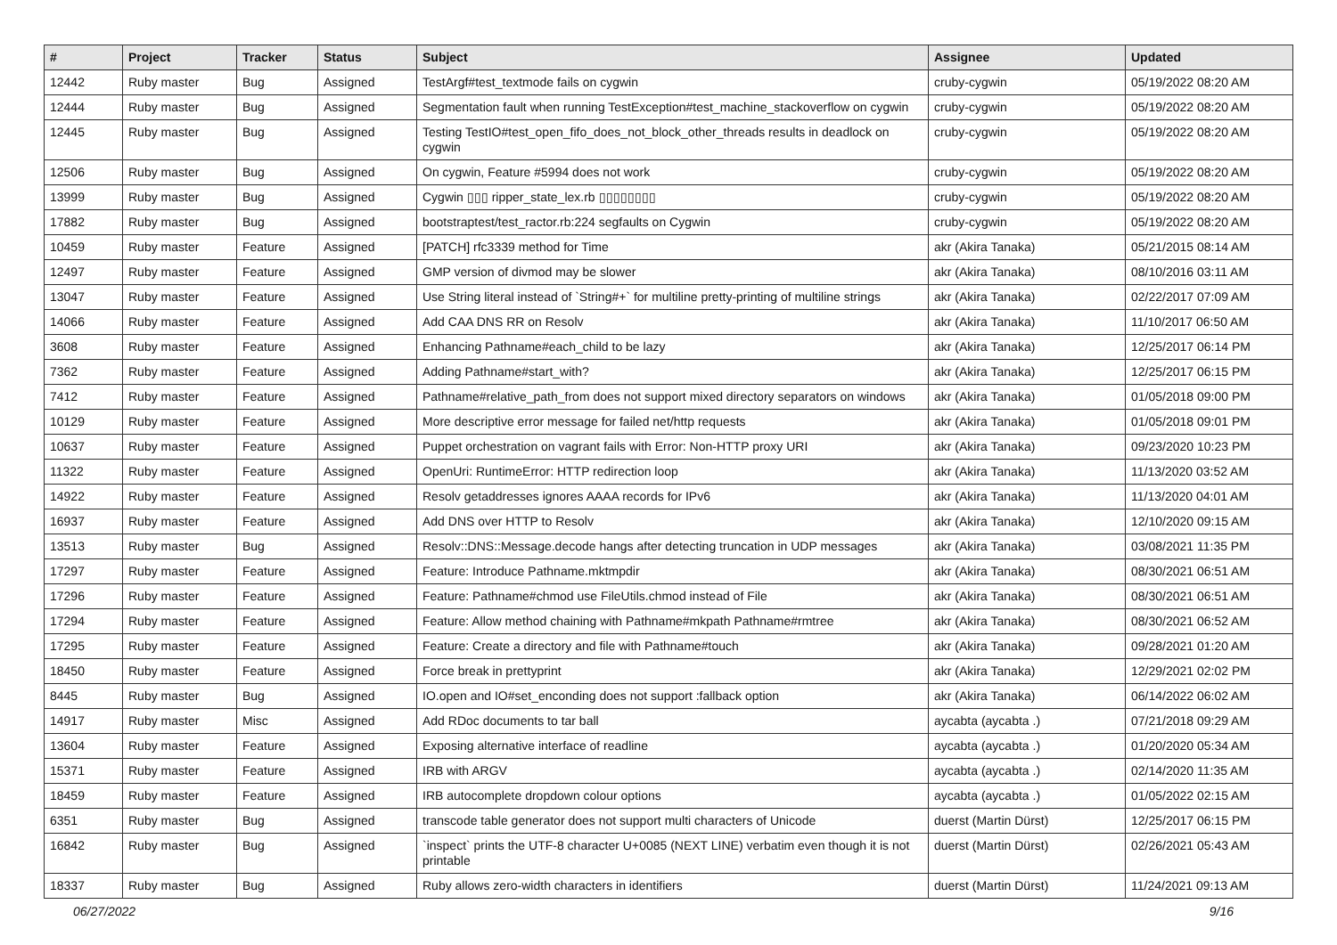| # | Project | Tracker | Status | Subject | Assignee | Updated |
| --- | --- | --- | --- | --- | --- | --- |
| 12442 | Ruby master | Bug | Assigned | TestArgf#test_textmode fails on cygwin | cruby-cygwin | 05/19/2022 08:20 AM |
| 12444 | Ruby master | Bug | Assigned | Segmentation fault when running TestException#test_machine_stackoverflow on cygwin | cruby-cygwin | 05/19/2022 08:20 AM |
| 12445 | Ruby master | Bug | Assigned | Testing TestIO#test_open_fifo_does_not_block_other_threads results in deadlock on cygwin | cruby-cygwin | 05/19/2022 08:20 AM |
| 12506 | Ruby master | Bug | Assigned | On cygwin, Feature #5994 does not work | cruby-cygwin | 05/19/2022 08:20 AM |
| 13999 | Ruby master | Bug | Assigned | Cygwin ▯▯▯ ripper_state_lex.rb ▯▯▯▯▯▯▯▯ | cruby-cygwin | 05/19/2022 08:20 AM |
| 17882 | Ruby master | Bug | Assigned | bootstraptest/test_ractor.rb:224 segfaults on Cygwin | cruby-cygwin | 05/19/2022 08:20 AM |
| 10459 | Ruby master | Feature | Assigned | [PATCH] rfc3339 method for Time | akr (Akira Tanaka) | 05/21/2015 08:14 AM |
| 12497 | Ruby master | Feature | Assigned | GMP version of divmod may be slower | akr (Akira Tanaka) | 08/10/2016 03:11 AM |
| 13047 | Ruby master | Feature | Assigned | Use String literal instead of `String#+` for multiline pretty-printing of multiline strings | akr (Akira Tanaka) | 02/22/2017 07:09 AM |
| 14066 | Ruby master | Feature | Assigned | Add CAA DNS RR on Resolv | akr (Akira Tanaka) | 11/10/2017 06:50 AM |
| 3608 | Ruby master | Feature | Assigned | Enhancing Pathname#each_child to be lazy | akr (Akira Tanaka) | 12/25/2017 06:14 PM |
| 7362 | Ruby master | Feature | Assigned | Adding Pathname#start_with? | akr (Akira Tanaka) | 12/25/2017 06:15 PM |
| 7412 | Ruby master | Feature | Assigned | Pathname#relative_path_from does not support mixed directory separators on windows | akr (Akira Tanaka) | 01/05/2018 09:00 PM |
| 10129 | Ruby master | Feature | Assigned | More descriptive error message for failed net/http requests | akr (Akira Tanaka) | 01/05/2018 09:01 PM |
| 10637 | Ruby master | Feature | Assigned | Puppet orchestration on vagrant fails with Error: Non-HTTP proxy URI | akr (Akira Tanaka) | 09/23/2020 10:23 PM |
| 11322 | Ruby master | Feature | Assigned | OpenUri: RuntimeError: HTTP redirection loop | akr (Akira Tanaka) | 11/13/2020 03:52 AM |
| 14922 | Ruby master | Feature | Assigned | Resolv getaddresses ignores AAAA records for IPv6 | akr (Akira Tanaka) | 11/13/2020 04:01 AM |
| 16937 | Ruby master | Feature | Assigned | Add DNS over HTTP to Resolv | akr (Akira Tanaka) | 12/10/2020 09:15 AM |
| 13513 | Ruby master | Bug | Assigned | Resolv::DNS::Message.decode hangs after detecting truncation in UDP messages | akr (Akira Tanaka) | 03/08/2021 11:35 PM |
| 17297 | Ruby master | Feature | Assigned | Feature: Introduce Pathname.mktmpdir | akr (Akira Tanaka) | 08/30/2021 06:51 AM |
| 17296 | Ruby master | Feature | Assigned | Feature: Pathname#chmod use FileUtils.chmod instead of File | akr (Akira Tanaka) | 08/30/2021 06:51 AM |
| 17294 | Ruby master | Feature | Assigned | Feature: Allow method chaining with Pathname#mkpath Pathname#rmtree | akr (Akira Tanaka) | 08/30/2021 06:52 AM |
| 17295 | Ruby master | Feature | Assigned | Feature: Create a directory and file with Pathname#touch | akr (Akira Tanaka) | 09/28/2021 01:20 AM |
| 18450 | Ruby master | Feature | Assigned | Force break in prettyprint | akr (Akira Tanaka) | 12/29/2021 02:02 PM |
| 8445 | Ruby master | Bug | Assigned | IO.open and IO#set_enconding does not support :fallback option | akr (Akira Tanaka) | 06/14/2022 06:02 AM |
| 14917 | Ruby master | Misc | Assigned | Add RDoc documents to tar ball | aycabta (aycabta .) | 07/21/2018 09:29 AM |
| 13604 | Ruby master | Feature | Assigned | Exposing alternative interface of readline | aycabta (aycabta .) | 01/20/2020 05:34 AM |
| 15371 | Ruby master | Feature | Assigned | IRB with ARGV | aycabta (aycabta .) | 02/14/2020 11:35 AM |
| 18459 | Ruby master | Feature | Assigned | IRB autocomplete dropdown colour options | aycabta (aycabta .) | 01/05/2022 02:15 AM |
| 6351 | Ruby master | Bug | Assigned | transcode table generator does not support multi characters of Unicode | duerst (Martin Dürst) | 12/25/2017 06:15 PM |
| 16842 | Ruby master | Bug | Assigned | `inspect` prints the UTF-8 character U+0085 (NEXT LINE) verbatim even though it is not printable | duerst (Martin Dürst) | 02/26/2021 05:43 AM |
| 18337 | Ruby master | Bug | Assigned | Ruby allows zero-width characters in identifiers | duerst (Martin Dürst) | 11/24/2021 09:13 AM |
06/27/2022 9/16